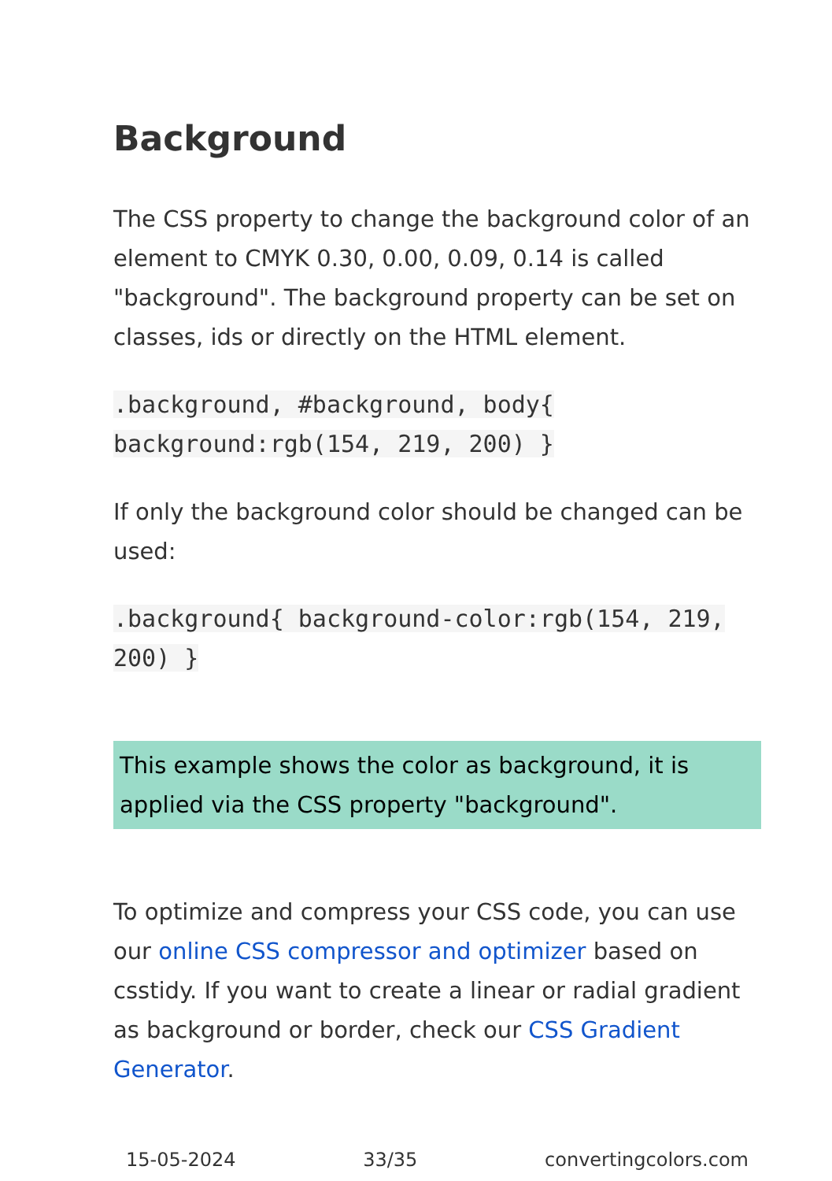Background
The CSS property to change the background color of an element to CMYK 0.30, 0.00, 0.09, 0.14 is called "background". The background property can be set on classes, ids or directly on the HTML element.
.background, #background, body{ background:rgb(154, 219, 200) }
If only the background color should be changed can be used:
.background{ background-color:rgb(154, 219, 200) }
This example shows the color as background, it is applied via the CSS property "background".
To optimize and compress your CSS code, you can use our online CSS compressor and optimizer based on csstidy. If you want to create a linear or radial gradient as background or border, check our CSS Gradient Generator.
15-05-2024 33/35 convertingcolors.com